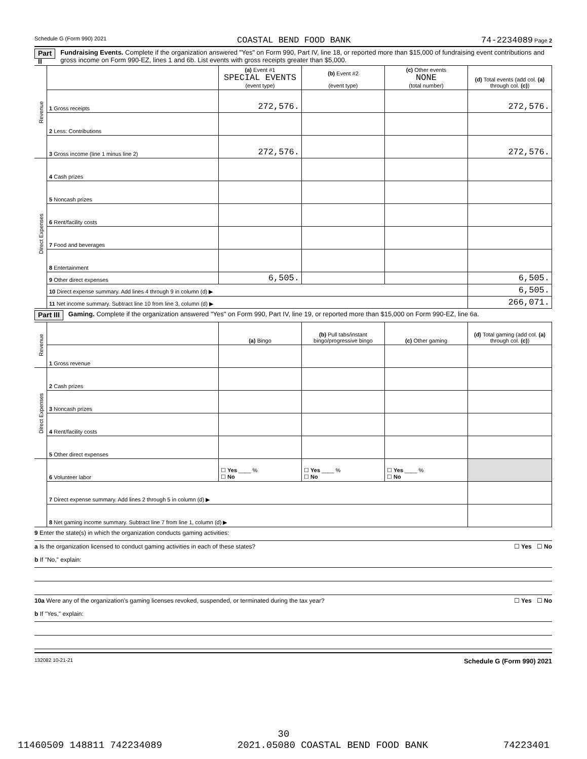Schedule G (Form 990) 2021 COASTAL BEND FOOD BANK 74-2234089 Page 2
Part II Fundraising Events. Complete if the organization answered "Yes" on Form 990, Part IV, line 18, or reported more than $15,000 of fundraising event contributions and gross income on Form 990-EZ, lines 1 and 6b. List events with gross receipts greater than $5,000.
| Revenue | | (a) Event #1 SPECIAL EVENTS (event type) | (b) Event #2 (event type) | (c) Other events NONE (total number) | (d) Total events (add col. (a) through col. (c) ) |
| | 1 Gross receipts | 272,576. | | | 272,576. |
| | 2 Less: Contributions | | | | |
| | 3 Gross income (line 1 minus line 2) | 272,576. | | | 272,576. |
| Direct Expenses | 4 Cash prizes | | | | |
| | 5 Noncash prizes | | | | |
| | 6 Rent/facility costs | | | | |
| | 7 Food and beverages | | | | |
| | 8 Entertainment | | | | |
| | 9 Other direct expenses | 6,505. | | | 6,505. |
| | 10 Direct expense summary. Add lines 4 through 9 in column (d) ▶ | | | | 6,505. |
| | 11 Net income summary. Subtract line 10 from line 3, column (d) ▶ | | | | 266,071. |
Part III Gaming. Complete if the organization answered "Yes" on Form 990, Part IV, line 19, or reported more than $15,000 on Form 990-EZ, line 6a.
| Revenue | | (a) Bingo | (b) Pull tabs/instant bingo/progressive bingo | (c) Other gaming | (d) Total gaming (add col. (a) through col. (c) ) |
| | 1 Gross revenue | | | | |
| Direct Expenses | 2 Cash prizes | | | | |
| | 3 Noncash prizes | | | | |
| | 4 Rent/facility costs | | | | |
| | 5 Other direct expenses | | | | |
| | 6 Volunteer labor | ☐ Yes ____ % ☐ No | ☐ Yes ____ % ☐ No | ☐ Yes ____ % ☐ No | |
| | 7 Direct expense summary. Add lines 2 through 5 in column (d) ▶ | | | | |
| | 8 Net gaming income summary. Subtract line 7 from line 1, column (d) ▶ | | | | |
9 Enter the state(s) in which the organization conducts gaming activities:
a Is the organization licensed to conduct gaming activities in each of these states? ☐ Yes ☐ No
b If "No," explain:
10a Were any of the organization’s gaming licenses revoked, suspended, or terminated during the tax year? ☐ Yes ☐ No
b If "Yes," explain:
132082 10-21-21 Schedule G (Form 990) 2021
30
11460509 148811 742234089 2021.05080 COASTAL BEND FOOD BANK 74223401